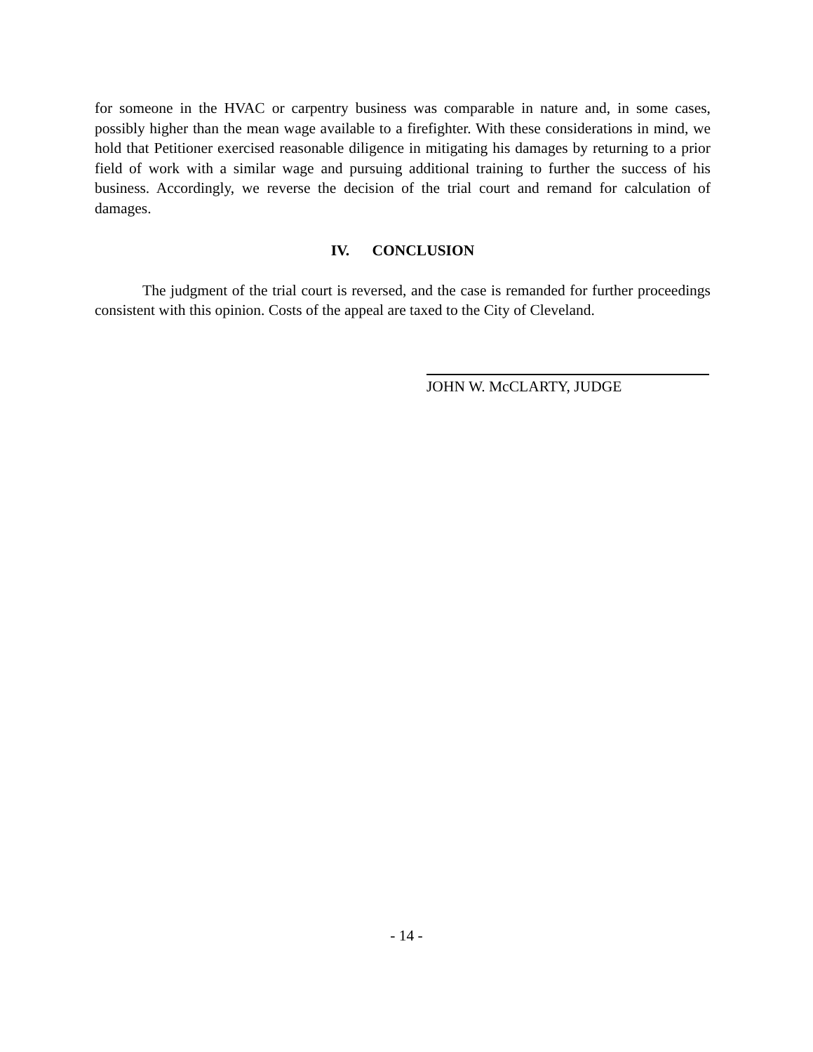for someone in the HVAC or carpentry business was comparable in nature and, in some cases, possibly higher than the mean wage available to a firefighter. With these considerations in mind, we hold that Petitioner exercised reasonable diligence in mitigating his damages by returning to a prior field of work with a similar wage and pursuing additional training to further the success of his business. Accordingly, we reverse the decision of the trial court and remand for calculation of damages.
IV. CONCLUSION
The judgment of the trial court is reversed, and the case is remanded for further proceedings consistent with this opinion. Costs of the appeal are taxed to the City of Cleveland.
JOHN W. McCLARTY, JUDGE
- 14 -